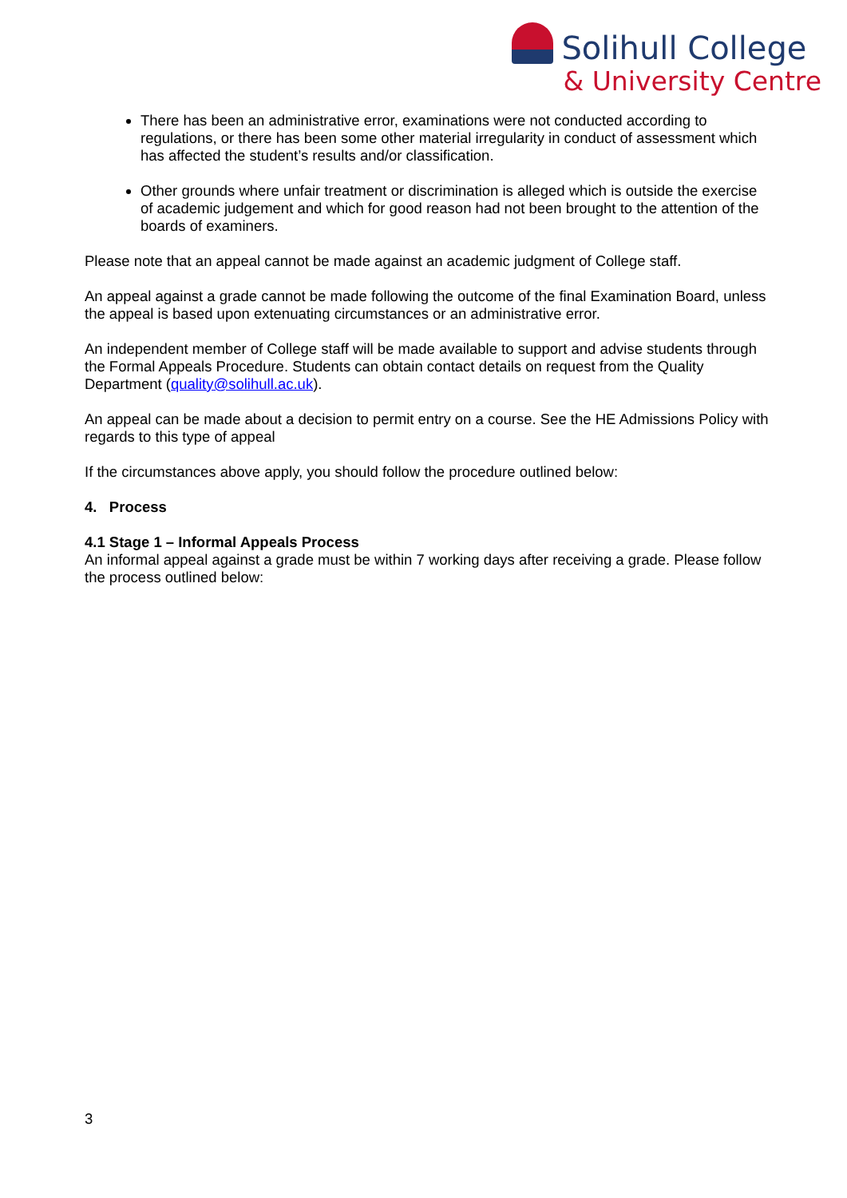Solihull College
& University Centre
There has been an administrative error, examinations were not conducted according to regulations, or there has been some other material irregularity in conduct of assessment which has affected the student’s results and/or classification.
Other grounds where unfair treatment or discrimination is alleged which is outside the exercise of academic judgement and which for good reason had not been brought to the attention of the boards of examiners.
Please note that an appeal cannot be made against an academic judgment of College staff.
An appeal against a grade cannot be made following the outcome of the final Examination Board, unless the appeal is based upon extenuating circumstances or an administrative error.
An independent member of College staff will be made available to support and advise students through the Formal Appeals Procedure. Students can obtain contact details on request from the Quality Department (quality@solihull.ac.uk).
An appeal can be made about a decision to permit entry on a course. See the HE Admissions Policy with regards to this type of appeal
If the circumstances above apply, you should follow the procedure outlined below:
4. Process
4.1 Stage 1 – Informal Appeals Process
An informal appeal against a grade must be within 7 working days after receiving a grade. Please follow the process outlined below:
3